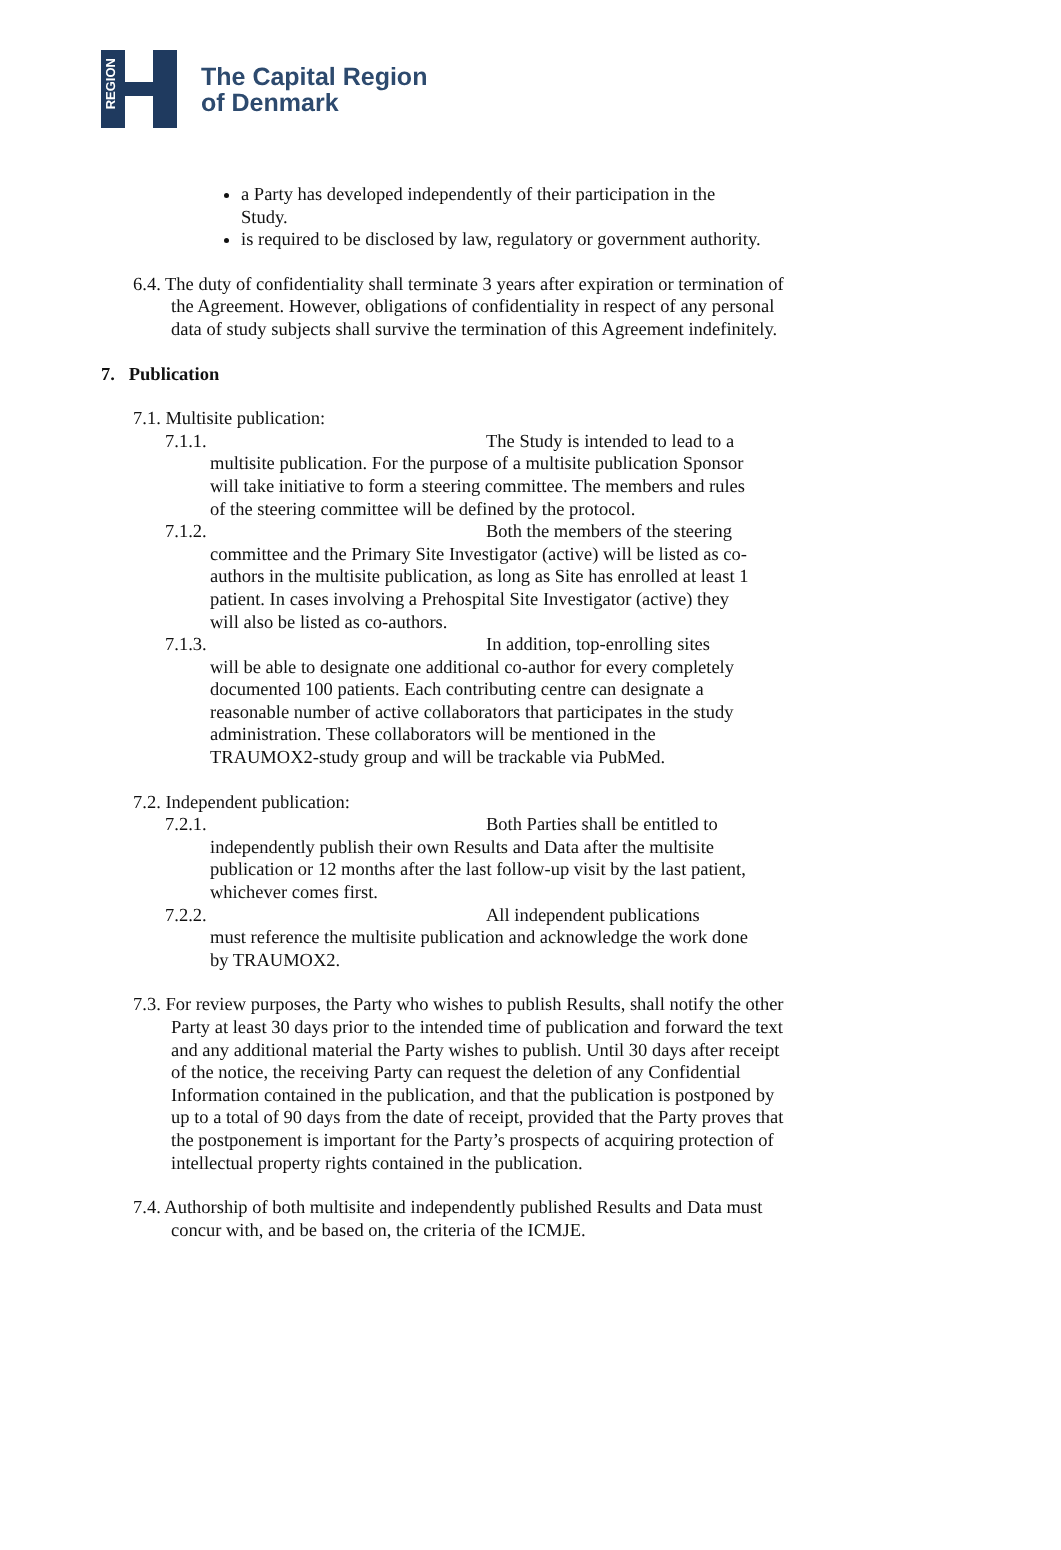REGION
The Capital Region
of Denmark
a Party has developed independently of their participation in the Study.
is required to be disclosed by law, regulatory or government authority.
6.4. The duty of confidentiality shall terminate 3 years after expiration or termination of the Agreement. However, obligations of confidentiality in respect of any personal data of study subjects shall survive the termination of this Agreement indefinitely.
7. Publication
7.1. Multisite publication:
7.1.1. The Study is intended to lead to a
multisite publication. For the purpose of a multisite publication Sponsor will take initiative to form a steering committee. The members and rules of the steering committee will be defined by the protocol.
7.1.2. Both the members of the steering
committee and the Primary Site Investigator (active) will be listed as co-authors in the multisite publication, as long as Site has enrolled at least 1 patient. In cases involving a Prehospital Site Investigator (active) they will also be listed as co-authors.
7.1.3. In addition, top-enrolling sites
will be able to designate one additional co-author for every completely documented 100 patients. Each contributing centre can designate a reasonable number of active collaborators that participates in the study administration. These collaborators will be mentioned in the TRAUMOX2-study group and will be trackable via PubMed.
7.2. Independent publication:
7.2.1. Both Parties shall be entitled to
independently publish their own Results and Data after the multisite publication or 12 months after the last follow-up visit by the last patient, whichever comes first.
7.2.2. All independent publications
must reference the multisite publication and acknowledge the work done by TRAUMOX2.
7.3. For review purposes, the Party who wishes to publish Results, shall notify the other Party at least 30 days prior to the intended time of publication and forward the text and any additional material the Party wishes to publish. Until 30 days after receipt of the notice, the receiving Party can request the deletion of any Confidential Information contained in the publication, and that the publication is postponed by up to a total of 90 days from the date of receipt, provided that the Party proves that the postponement is important for the Party’s prospects of acquiring protection of intellectual property rights contained in the publication.
7.4. Authorship of both multisite and independently published Results and Data must concur with, and be based on, the criteria of the ICMJE.